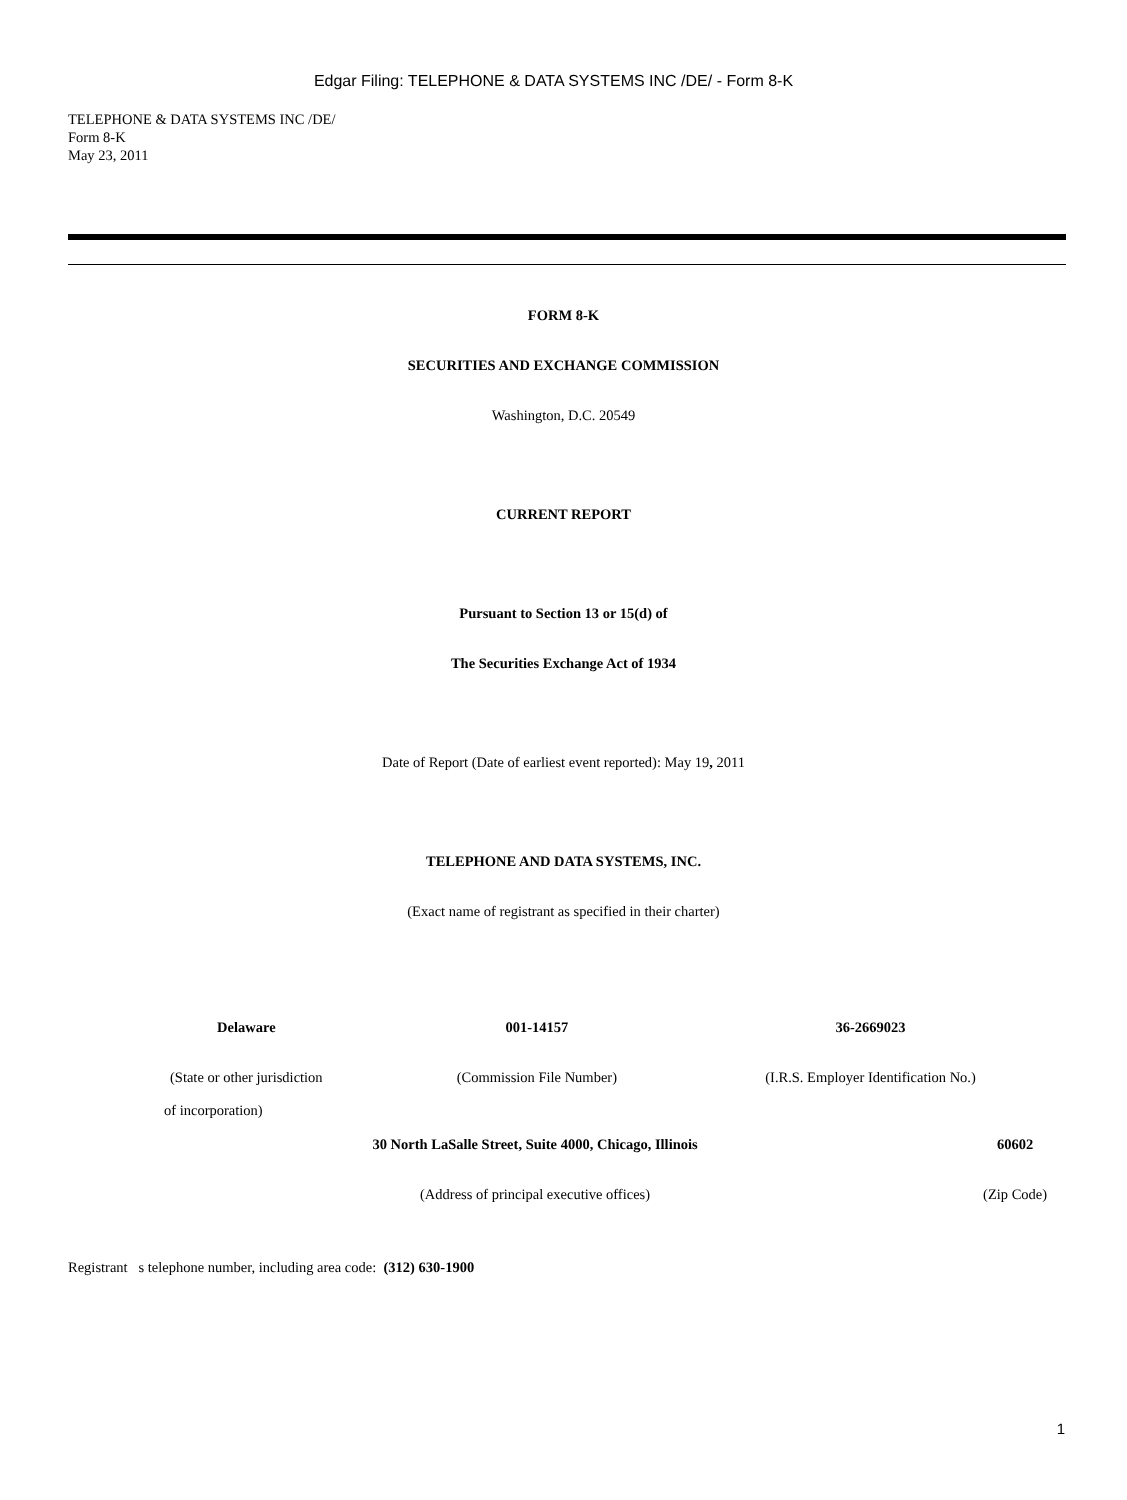Edgar Filing: TELEPHONE & DATA SYSTEMS INC /DE/ - Form 8-K
TELEPHONE & DATA SYSTEMS INC /DE/
Form 8-K
May 23, 2011
FORM 8-K
SECURITIES AND EXCHANGE COMMISSION
Washington, D.C. 20549
CURRENT REPORT
Pursuant to Section 13 or 15(d) of
The Securities Exchange Act of 1934
Date of Report (Date of earliest event reported): May 19, 2011
TELEPHONE AND DATA SYSTEMS, INC.
(Exact name of registrant as specified in their charter)
| Delaware | 001-14157 | 36-2669023 |
| (State or other jurisdiction | (Commission File Number) | (I.R.S. Employer Identification No.) |
| of incorporation) | | |
| 30 North LaSalle Street, Suite 4000, Chicago, Illinois | 60602 |
| (Address of principal executive offices) | (Zip Code) |
Registrant s telephone number, including area code: (312) 630-1900
1